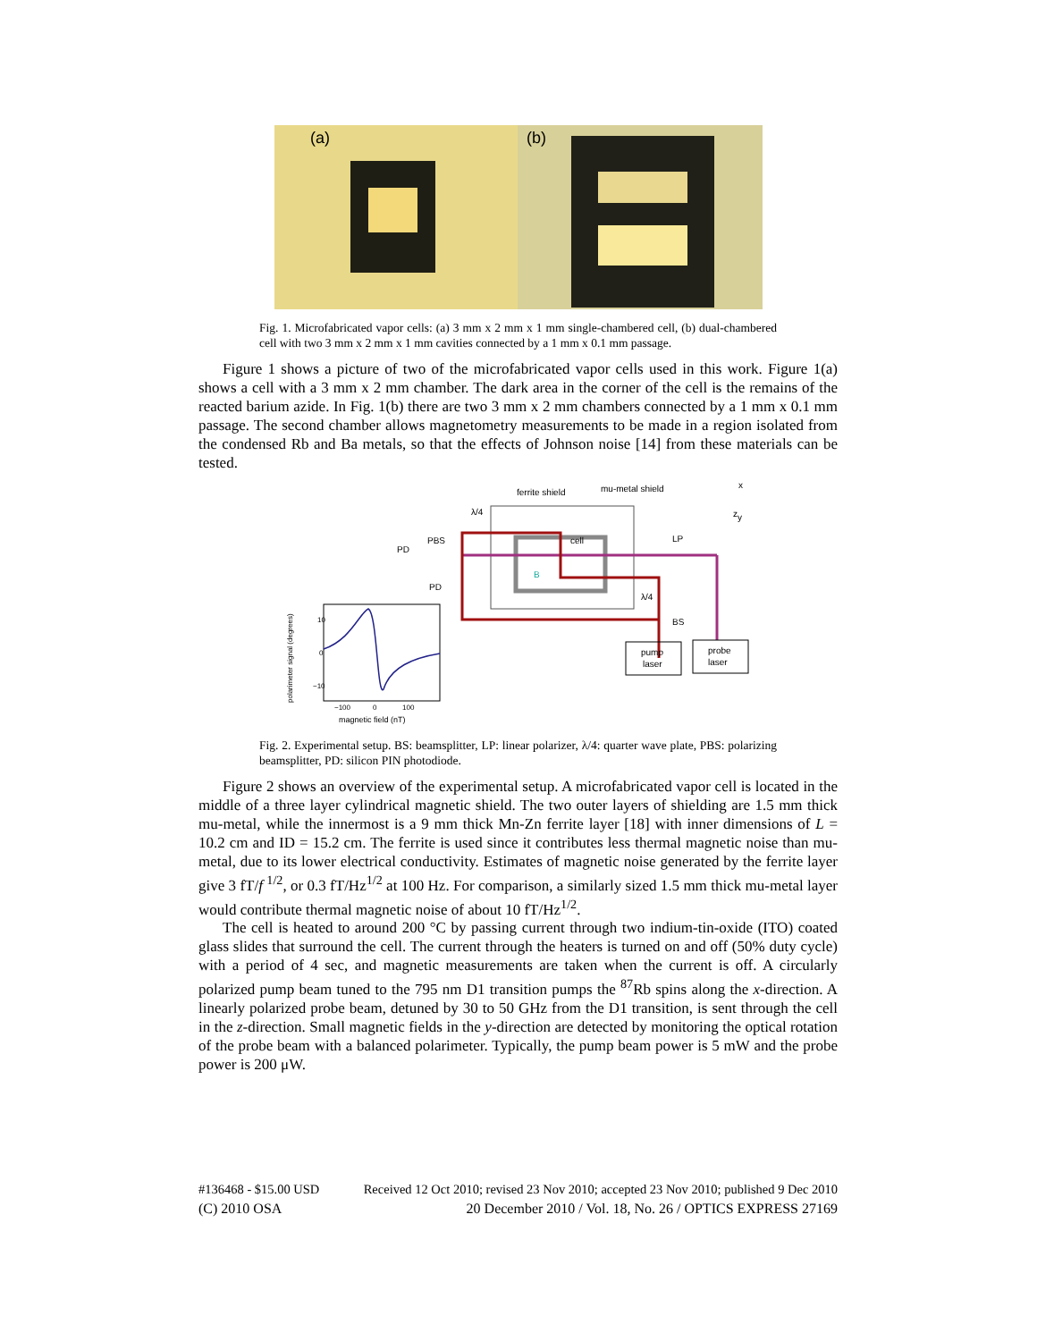(a) (b)
Fig. 1. Microfabricated vapor cells: (a) 3 mm x 2 mm x 1 mm single-chambered cell, (b) dual-chambered cell with two 3 mm x 2 mm x 1 mm cavities connected by a 1 mm x 0.1 mm passage.
Figure 1 shows a picture of two of the microfabricated vapor cells used in this work. Figure 1(a) shows a cell with a 3 mm x 2 mm chamber. The dark area in the corner of the cell is the remains of the reacted barium azide. In Fig. 1(b) there are two 3 mm x 2 mm chambers connected by a 1 mm x 0.1 mm passage. The second chamber allows magnetometry measurements to be made in a region isolated from the condensed Rb and Ba metals, so that the effects of Johnson noise [14] from these materials can be tested.
ferrite shield
mu-metal shield
cell
LP
PBS
PD
PD
λ/4
λ/4
BS
B
pump
laser
probe
laser
z
x
y
10
0
−10
−100
0
100
magnetic field (nT)
polarimeter signal (degrees)
Fig. 2. Experimental setup. BS: beamsplitter, LP: linear polarizer, λ/4: quarter wave plate, PBS: polarizing beamsplitter, PD: silicon PIN photodiode.
Figure 2 shows an overview of the experimental setup. A microfabricated vapor cell is located in the middle of a three layer cylindrical magnetic shield. The two outer layers of shielding are 1.5 mm thick mu-metal, while the innermost is a 9 mm thick Mn-Zn ferrite layer [18] with inner dimensions of L = 10.2 cm and ID = 15.2 cm. The ferrite is used since it contributes less thermal magnetic noise than mu-metal, due to its lower electrical conductivity. Estimates of magnetic noise generated by the ferrite layer give 3 fT/f <sup>1/2</sup>, or 0.3 fT/Hz<sup>1/2</sup> at 100 Hz. For comparison, a similarly sized 1.5 mm thick mu-metal layer would contribute thermal magnetic noise of about 10 fT/Hz<sup>1/2</sup>.
The cell is heated to around 200 °C by passing current through two indium-tin-oxide (ITO) coated glass slides that surround the cell. The current through the heaters is turned on and off (50% duty cycle) with a period of 4 sec, and magnetic measurements are taken when the current is off. A circularly polarized pump beam tuned to the 795 nm D1 transition pumps the <sup>87</sup>Rb spins along the x-direction. A linearly polarized probe beam, detuned by 30 to 50 GHz from the D1 transition, is sent through the cell in the z-direction. Small magnetic fields in the y-direction are detected by monitoring the optical rotation of the probe beam with a balanced polarimeter. Typically, the pump beam power is 5 mW and the probe power is 200 μW.
#136468 - $15.00 USD Received 12 Oct 2010; revised 23 Nov 2010; accepted 23 Nov 2010; published 9 Dec 2010
(C) 2010 OSA 20 December 2010 / Vol. 18, No. 26 / OPTICS EXPRESS 27169